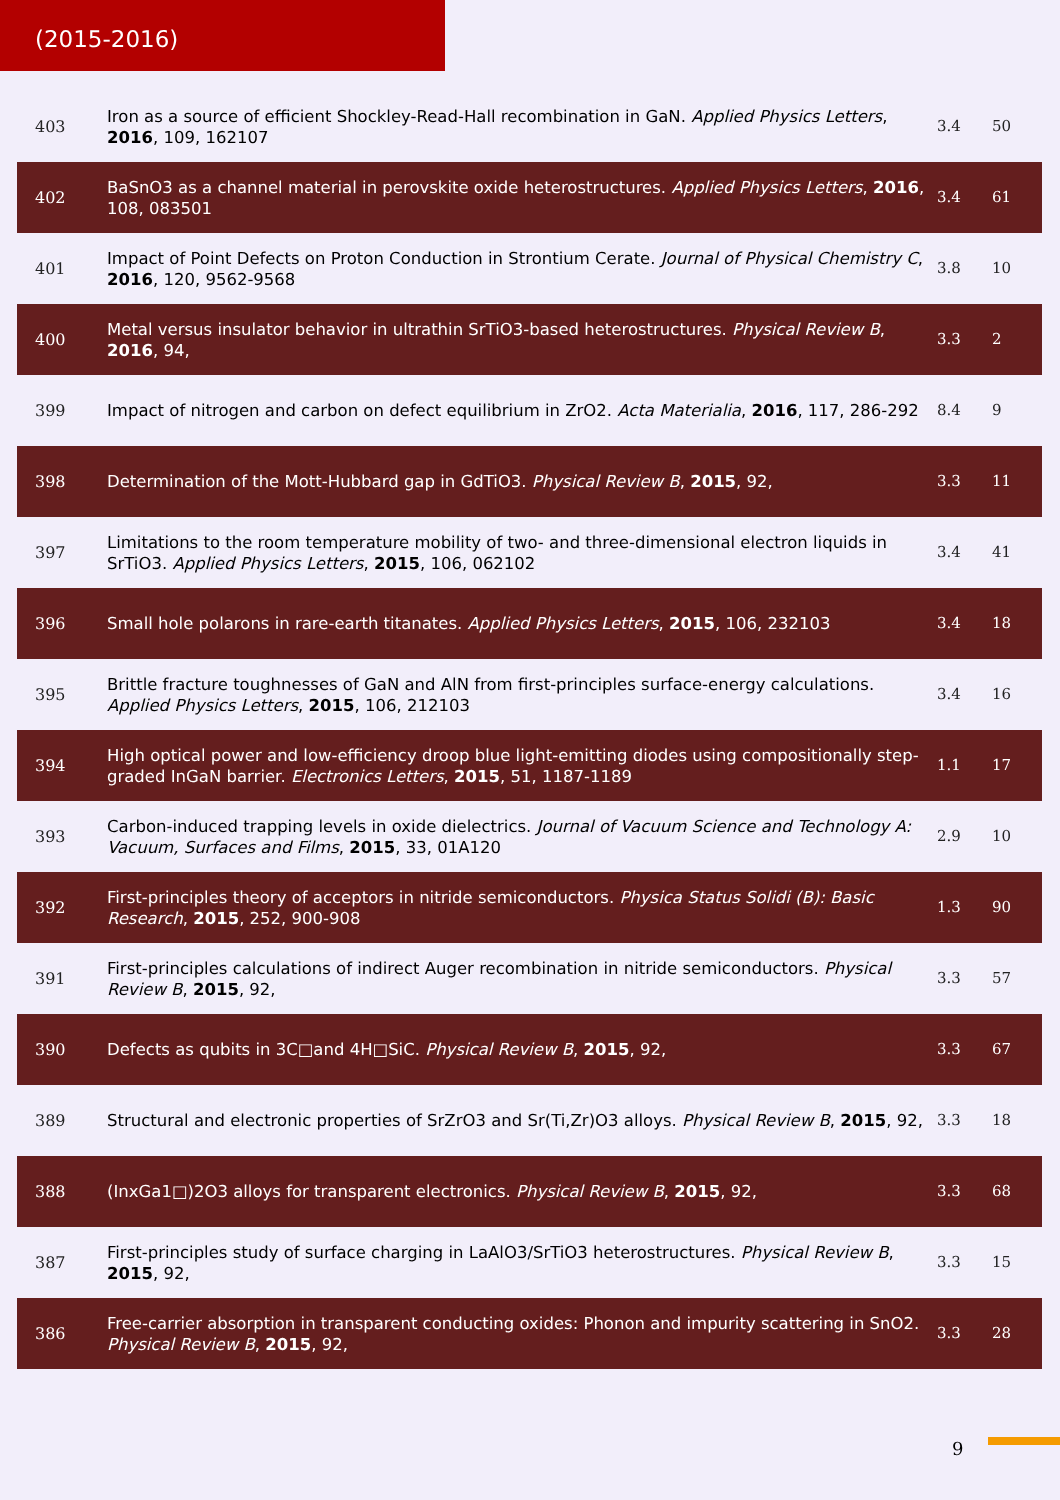(2015-2016)
| 403 | Iron as a source of efficient Shockley-Read-Hall recombination in GaN. Applied Physics Letters , 2016 , 109, 162107 | 3.4 | 50 |
| 402 | BaSnO3 as a channel material in perovskite oxide heterostructures. Applied Physics Letters , 2016 , 108, 083501 | 3.4 | 61 |
| 401 | Impact of Point Defects on Proton Conduction in Strontium Cerate. Journal of Physical Chemistry C , 2016 , 120, 9562-9568 | 3.8 | 10 |
| 400 | Metal versus insulator behavior in ultrathin SrTiO3-based heterostructures. Physical Review B , 2016 , 94, | 3.3 | 2 |
| 399 | Impact of nitrogen and carbon on defect equilibrium in ZrO2. Acta Materialia , 2016 , 117, 286-292 | 8.4 | 9 |
| 398 | Determination of the Mott-Hubbard gap in GdTiO3. Physical Review B , 2015 , 92, | 3.3 | 11 |
| 397 | Limitations to the room temperature mobility of two- and three-dimensional electron liquids in SrTiO3. Applied Physics Letters , 2015 , 106, 062102 | 3.4 | 41 |
| 396 | Small hole polarons in rare-earth titanates. Applied Physics Letters , 2015 , 106, 232103 | 3.4 | 18 |
| 395 | Brittle fracture toughnesses of GaN and AlN from first-principles surface-energy calculations. Applied Physics Letters , 2015 , 106, 212103 | 3.4 | 16 |
| 394 | High optical power and low-efficiency droop blue light-emitting diodes using compositionally step-graded InGaN barrier. Electronics Letters , 2015 , 51, 1187-1189 | 1.1 | 17 |
| 393 | Carbon-induced trapping levels in oxide dielectrics. Journal of Vacuum Science and Technology A: Vacuum, Surfaces and Films , 2015 , 33, 01A120 | 2.9 | 10 |
| 392 | First-principles theory of acceptors in nitride semiconductors. Physica Status Solidi (B): Basic Research , 2015 , 252, 900-908 | 1.3 | 90 |
| 391 | First-principles calculations of indirect Auger recombination in nitride semiconductors. Physical Review B , 2015 , 92, | 3.3 | 57 |
| 390 | Defects as qubits in 3C□and 4H□SiC. Physical Review B , 2015 , 92, | 3.3 | 67 |
| 389 | Structural and electronic properties of SrZrO3 and Sr(Ti,Zr)O3 alloys. Physical Review B , 2015 , 92, | 3.3 | 18 |
| 388 | (InxGa1□)2O3 alloys for transparent electronics. Physical Review B , 2015 , 92, | 3.3 | 68 |
| 387 | First-principles study of surface charging in LaAlO3/SrTiO3 heterostructures. Physical Review B , 2015 , 92, | 3.3 | 15 |
| 386 | Free-carrier absorption in transparent conducting oxides: Phonon and impurity scattering in SnO2. Physical Review B , 2015 , 92, | 3.3 | 28 |
9